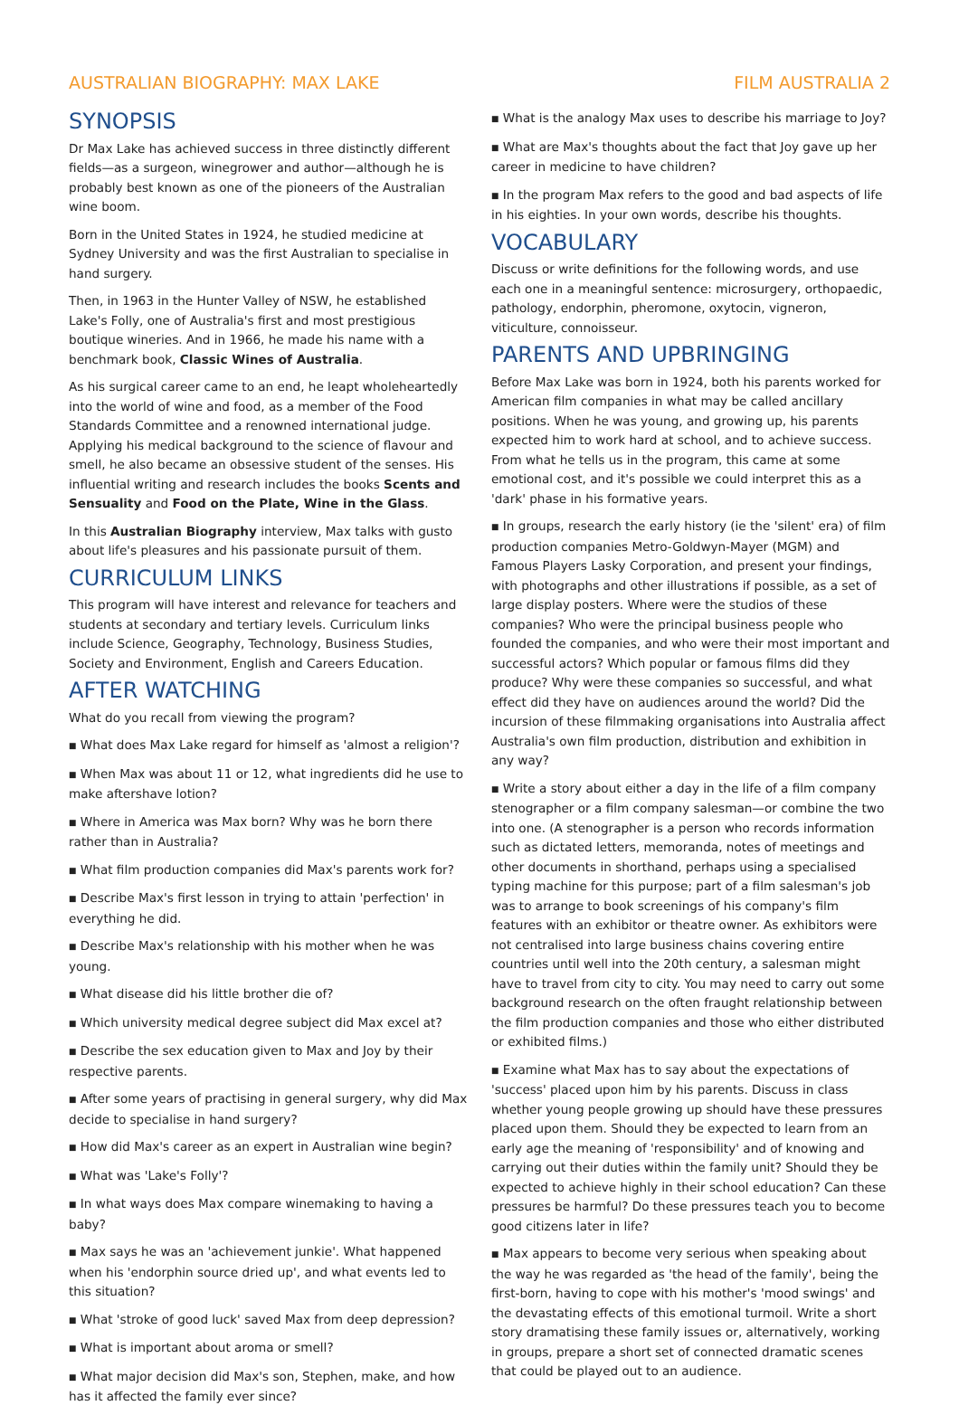AUSTRALIAN BIOGRAPHY: MAX LAKE FILM AUSTRALIA 2
SYNOPSIS
Dr Max Lake has achieved success in three distinctly different fields—as a surgeon, winegrower and author—although he is probably best known as one of the pioneers of the Australian wine boom.
Born in the United States in 1924, he studied medicine at Sydney University and was the first Australian to specialise in hand surgery.
Then, in 1963 in the Hunter Valley of NSW, he established Lake's Folly, one of Australia's first and most prestigious boutique wineries. And in 1966, he made his name with a benchmark book, Classic Wines of Australia.
As his surgical career came to an end, he leapt wholeheartedly into the world of wine and food, as a member of the Food Standards Committee and a renowned international judge. Applying his medical background to the science of flavour and smell, he also became an obsessive student of the senses. His influential writing and research includes the books Scents and Sensuality and Food on the Plate, Wine in the Glass.
In this Australian Biography interview, Max talks with gusto about life's pleasures and his passionate pursuit of them.
CURRICULUM LINKS
This program will have interest and relevance for teachers and students at secondary and tertiary levels. Curriculum links include Science, Geography, Technology, Business Studies, Society and Environment, English and Careers Education.
AFTER WATCHING
What do you recall from viewing the program?
■ What does Max Lake regard for himself as 'almost a religion'?
■ When Max was about 11 or 12, what ingredients did he use to make aftershave lotion?
■ Where in America was Max born? Why was he born there rather than in Australia?
■ What film production companies did Max's parents work for?
■ Describe Max's first lesson in trying to attain 'perfection' in everything he did.
■ Describe Max's relationship with his mother when he was young.
■ What disease did his little brother die of?
■ Which university medical degree subject did Max excel at?
■ Describe the sex education given to Max and Joy by their respective parents.
■ After some years of practising in general surgery, why did Max decide to specialise in hand surgery?
■ How did Max's career as an expert in Australian wine begin?
■ What was 'Lake's Folly'?
■ In what ways does Max compare winemaking to having a baby?
■ Max says he was an 'achievement junkie'. What happened when his 'endorphin source dried up', and what events led to this situation?
■ What 'stroke of good luck' saved Max from deep depression?
■ What is important about aroma or smell?
■ What major decision did Max's son, Stephen, make, and how has it affected the family ever since?
■ What is the analogy Max uses to describe his marriage to Joy?
■ What are Max's thoughts about the fact that Joy gave up her career in medicine to have children?
■ In the program Max refers to the good and bad aspects of life in his eighties. In your own words, describe his thoughts.
VOCABULARY
Discuss or write definitions for the following words, and use each one in a meaningful sentence: microsurgery, orthopaedic, pathology, endorphin, pheromone, oxytocin, vigneron, viticulture, connoisseur.
PARENTS AND UPBRINGING
Before Max Lake was born in 1924, both his parents worked for American film companies in what may be called ancillary positions. When he was young, and growing up, his parents expected him to work hard at school, and to achieve success. From what he tells us in the program, this came at some emotional cost, and it's possible we could interpret this as a 'dark' phase in his formative years.
■ In groups, research the early history (ie the 'silent' era) of film production companies Metro-Goldwyn-Mayer (MGM) and Famous Players Lasky Corporation, and present your findings, with photographs and other illustrations if possible, as a set of large display posters. Where were the studios of these companies? Who were the principal business people who founded the companies, and who were their most important and successful actors? Which popular or famous films did they produce? Why were these companies so successful, and what effect did they have on audiences around the world? Did the incursion of these filmmaking organisations into Australia affect Australia's own film production, distribution and exhibition in any way?
■ Write a story about either a day in the life of a film company stenographer or a film company salesman—or combine the two into one. (A stenographer is a person who records information such as dictated letters, memoranda, notes of meetings and other documents in shorthand, perhaps using a specialised typing machine for this purpose; part of a film salesman's job was to arrange to book screenings of his company's film features with an exhibitor or theatre owner. As exhibitors were not centralised into large business chains covering entire countries until well into the 20th century, a salesman might have to travel from city to city. You may need to carry out some background research on the often fraught relationship between the film production companies and those who either distributed or exhibited films.)
■ Examine what Max has to say about the expectations of 'success' placed upon him by his parents. Discuss in class whether young people growing up should have these pressures placed upon them. Should they be expected to learn from an early age the meaning of 'responsibility' and of knowing and carrying out their duties within the family unit? Should they be expected to achieve highly in their school education? Can these pressures be harmful? Do these pressures teach you to become good citizens later in life?
■ Max appears to become very serious when speaking about the way he was regarded as 'the head of the family', being the first-born, having to cope with his mother's 'mood swings' and the devastating effects of this emotional turmoil. Write a short story dramatising these family issues or, alternatively, working in groups, prepare a short set of connected dramatic scenes that could be played out to an audience.